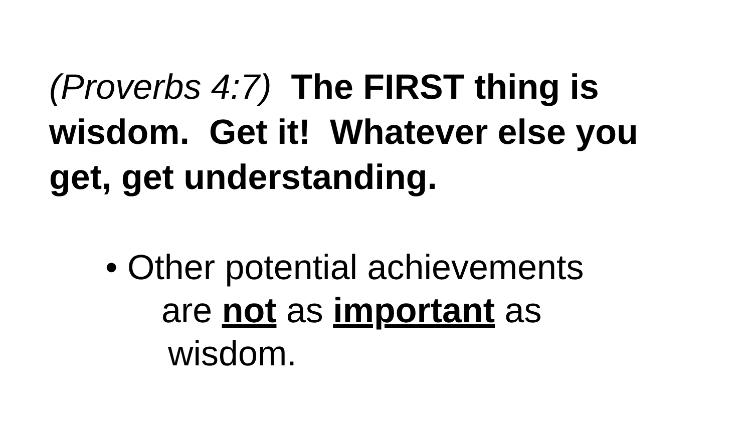(Proverbs 4:7) The FIRST thing is wisdom. Get it! Whatever else you get, get understanding.
• Other potential achievements
are not as important as
wisdom.